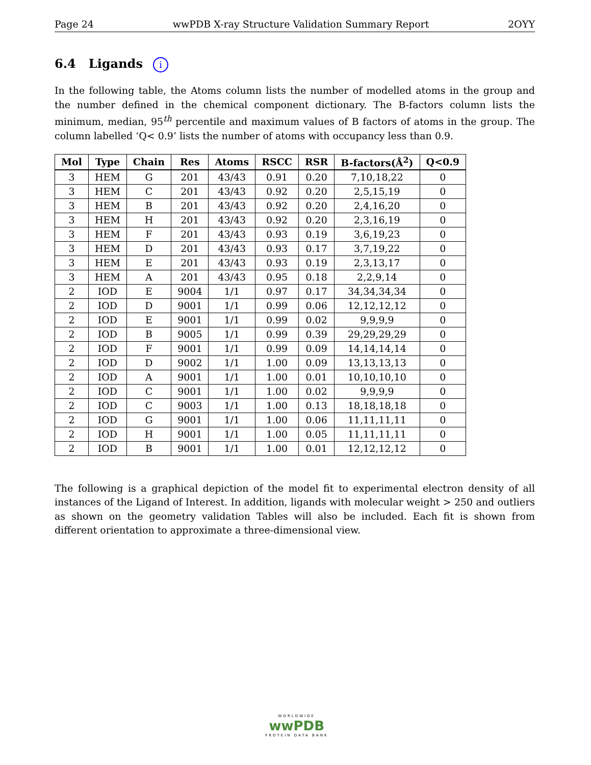Page 24 wwPDB X-ray Structure Validation Summary Report 2OYY
6.4 Ligands i
In the following table, the Atoms column lists the number of modelled atoms in the group and the number defined in the chemical component dictionary. The B-factors column lists the minimum, median, 95<sup>th</sup> percentile and maximum values of B factors of atoms in the group. The column labelled ‘Q< 0.9’ lists the number of atoms with occupancy less than 0.9.
| Mol | Type | Chain | Res | Atoms | RSCC | RSR | B-factors(Å<sup>2</sup>) | Q<0.9 |
| --- | --- | --- | --- | --- | --- | --- | --- | --- |
| 3 | HEM | G | 201 | 43/43 | 0.91 | 0.20 | 7,10,18,22 | 0 |
| 3 | HEM | C | 201 | 43/43 | 0.92 | 0.20 | 2,5,15,19 | 0 |
| 3 | HEM | B | 201 | 43/43 | 0.92 | 0.20 | 2,4,16,20 | 0 |
| 3 | HEM | H | 201 | 43/43 | 0.92 | 0.20 | 2,3,16,19 | 0 |
| 3 | HEM | F | 201 | 43/43 | 0.93 | 0.19 | 3,6,19,23 | 0 |
| 3 | HEM | D | 201 | 43/43 | 0.93 | 0.17 | 3,7,19,22 | 0 |
| 3 | HEM | E | 201 | 43/43 | 0.93 | 0.19 | 2,3,13,17 | 0 |
| 3 | HEM | A | 201 | 43/43 | 0.95 | 0.18 | 2,2,9,14 | 0 |
| 2 | IOD | E | 9004 | 1/1 | 0.97 | 0.17 | 34,34,34,34 | 0 |
| 2 | IOD | D | 9001 | 1/1 | 0.99 | 0.06 | 12,12,12,12 | 0 |
| 2 | IOD | E | 9001 | 1/1 | 0.99 | 0.02 | 9,9,9,9 | 0 |
| 2 | IOD | B | 9005 | 1/1 | 0.99 | 0.39 | 29,29,29,29 | 0 |
| 2 | IOD | F | 9001 | 1/1 | 0.99 | 0.09 | 14,14,14,14 | 0 |
| 2 | IOD | D | 9002 | 1/1 | 1.00 | 0.09 | 13,13,13,13 | 0 |
| 2 | IOD | A | 9001 | 1/1 | 1.00 | 0.01 | 10,10,10,10 | 0 |
| 2 | IOD | C | 9001 | 1/1 | 1.00 | 0.02 | 9,9,9,9 | 0 |
| 2 | IOD | C | 9003 | 1/1 | 1.00 | 0.13 | 18,18,18,18 | 0 |
| 2 | IOD | G | 9001 | 1/1 | 1.00 | 0.06 | 11,11,11,11 | 0 |
| 2 | IOD | H | 9001 | 1/1 | 1.00 | 0.05 | 11,11,11,11 | 0 |
| 2 | IOD | B | 9001 | 1/1 | 1.00 | 0.01 | 12,12,12,12 | 0 |
The following is a graphical depiction of the model fit to experimental electron density of all instances of the Ligand of Interest. In addition, ligands with molecular weight > 250 and outliers as shown on the geometry validation Tables will also be included. Each fit is shown from different orientation to approximate a three-dimensional view.
WORLDWIDE
wwPDB
PROTEIN DATA BANK